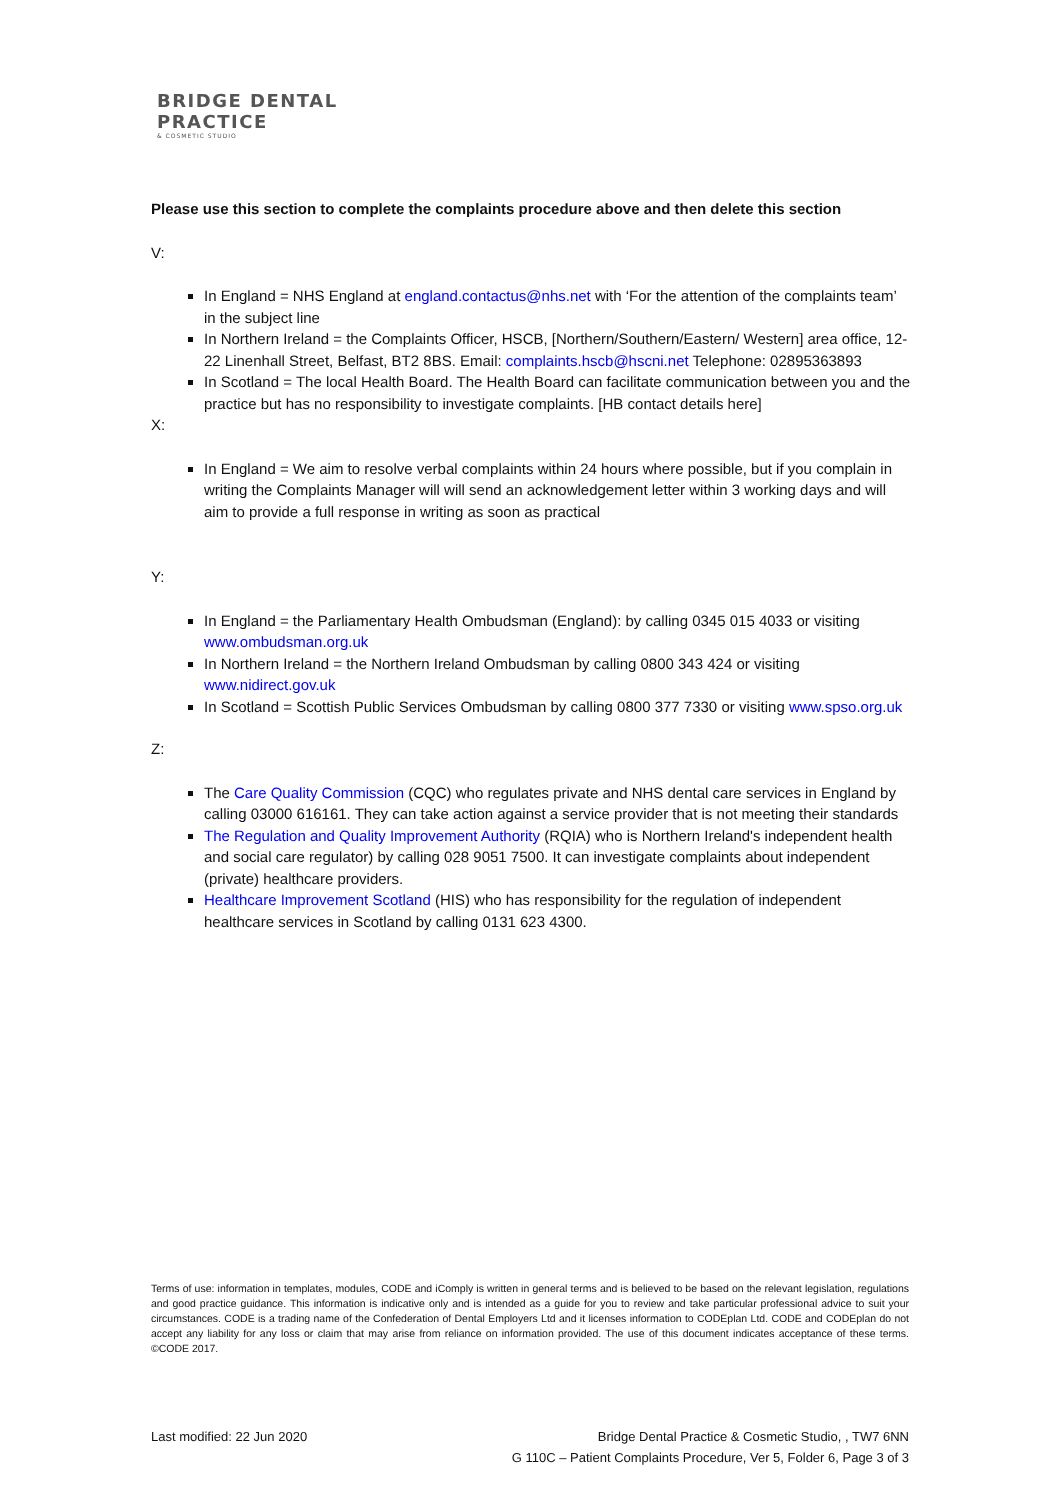BRIDGE DENTAL
PRACTICE
& COSMETIC STUDIO
Please use this section to complete the complaints procedure above and then delete this section
V:
In England = NHS England at england.contactus@nhs.net with ‘For the attention of the complaints team’ in the subject line
In Northern Ireland = the Complaints Officer, HSCB, [Northern/Southern/Eastern/ Western] area office, 12-22 Linenhall Street, Belfast, BT2 8BS. Email: complaints.hscb@hscni.net Telephone: 02895363893
In Scotland = The local Health Board. The Health Board can facilitate communication between you and the practice but has no responsibility to investigate complaints. [HB contact details here]
X:
In England = We aim to resolve verbal complaints within 24 hours where possible, but if you complain in writing the Complaints Manager will will send an acknowledgement letter within 3 working days and will aim to provide a full response in writing as soon as practical
Y:
In England = the Parliamentary Health Ombudsman (England): by calling 0345 015 4033 or visiting www.ombudsman.org.uk
In Northern Ireland = the Northern Ireland Ombudsman by calling 0800 343 424 or visiting www.nidirect.gov.uk
In Scotland = Scottish Public Services Ombudsman by calling 0800 377 7330 or visiting www.spso.org.uk
Z:
The Care Quality Commission (CQC) who regulates private and NHS dental care services in England by calling 03000 616161. They can take action against a service provider that is not meeting their standards
The Regulation and Quality Improvement Authority (RQIA) who is Northern Ireland's independent health and social care regulator) by calling 028 9051 7500. It can investigate complaints about independent (private) healthcare providers.
Healthcare Improvement Scotland (HIS) who has responsibility for the regulation of independent healthcare services in Scotland by calling 0131 623 4300.
Terms of use: information in templates, modules, CODE and iComply is written in general terms and is believed to be based on the relevant legislation, regulations and good practice guidance. This information is indicative only and is intended as a guide for you to review and take particular professional advice to suit your circumstances. CODE is a trading name of the Confederation of Dental Employers Ltd and it licenses information to CODEplan Ltd. CODE and CODEplan do not accept any liability for any loss or claim that may arise from reliance on information provided. The use of this document indicates acceptance of these terms. ©CODE 2017.
Last modified: 22 Jun 2020 Bridge Dental Practice & Cosmetic Studio, , TW7 6NN
G 110C – Patient Complaints Procedure, Ver 5, Folder 6, Page 3 of 3